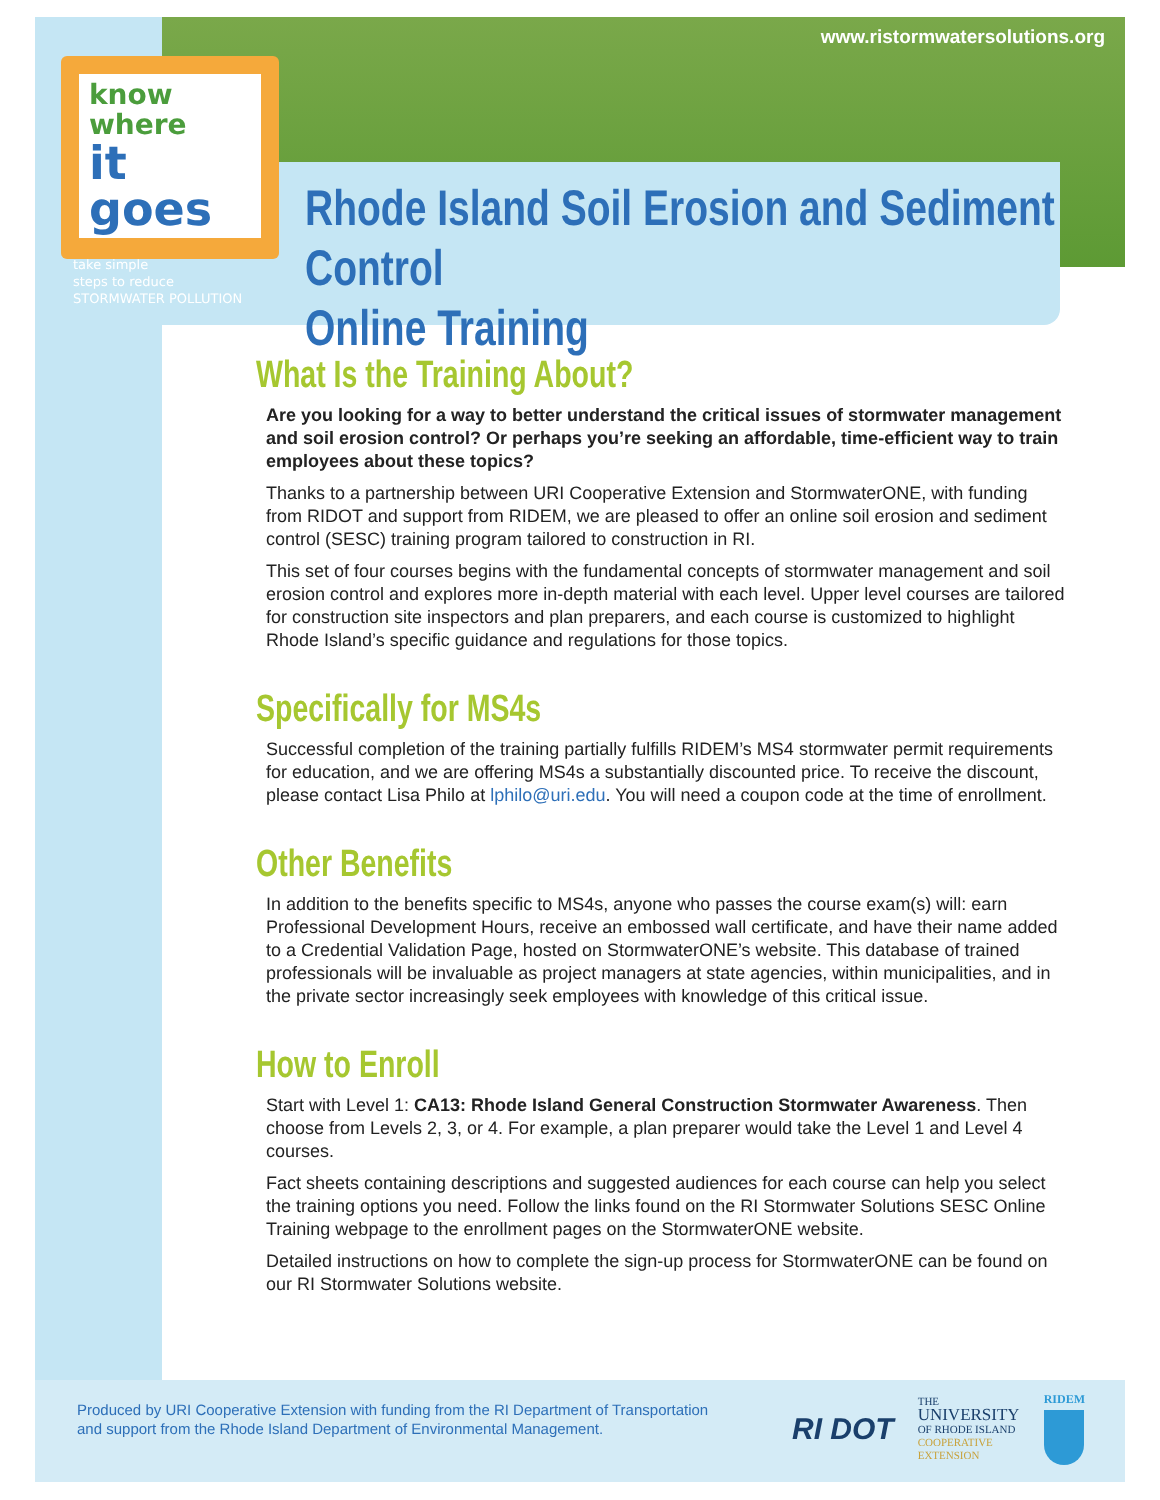www.ristormwatersolutions.org
know where
it goes
take simple
steps to reduce
STORMWATER POLLUTION
Rhode Island Soil Erosion and Sediment Control
Online Training
What Is the Training About?
Are you looking for a way to better understand the critical issues of stormwater management and soil erosion control? Or perhaps you’re seeking an affordable, time-efficient way to train employees about these topics?
Thanks to a partnership between URI Cooperative Extension and StormwaterONE, with funding from RIDOT and support from RIDEM, we are pleased to offer an online soil erosion and sediment control (SESC) training program tailored to construction in RI.
This set of four courses begins with the fundamental concepts of stormwater management and soil erosion control and explores more in-depth material with each level. Upper level courses are tailored for construction site inspectors and plan preparers, and each course is customized to highlight Rhode Island’s specific guidance and regulations for those topics.
Specifically for MS4s
Successful completion of the training partially fulfills RIDEM’s MS4 stormwater permit requirements for education, and we are offering MS4s a substantially discounted price. To receive the discount, please contact Lisa Philo at lphilo@uri.edu. You will need a coupon code at the time of enrollment.
Other Benefits
In addition to the benefits specific to MS4s, anyone who passes the course exam(s) will: earn Professional Development Hours, receive an embossed wall certificate, and have their name added to a Credential Validation Page, hosted on StormwaterONE’s website. This database of trained professionals will be invaluable as project managers at state agencies, within municipalities, and in the private sector increasingly seek employees with knowledge of this critical issue.
How to Enroll
Start with Level 1: CA13: Rhode Island General Construction Stormwater Awareness. Then choose from Levels 2, 3, or 4. For example, a plan preparer would take the Level 1 and Level 4 courses.
Fact sheets containing descriptions and suggested audiences for each course can help you select the training options you need. Follow the links found on the RI Stormwater Solutions SESC Online Training webpage to the enrollment pages on the StormwaterONE website.
Detailed instructions on how to complete the sign-up process for StormwaterONE can be found on our RI Stormwater Solutions website.
Produced by URI Cooperative Extension with funding from the RI Department of Transportation
and support from the Rhode Island Department of Environmental Management.
RI DOT
THE
UNIVERSITY
OF RHODE ISLAND
COOPERATIVE
EXTENSION
RIDEM